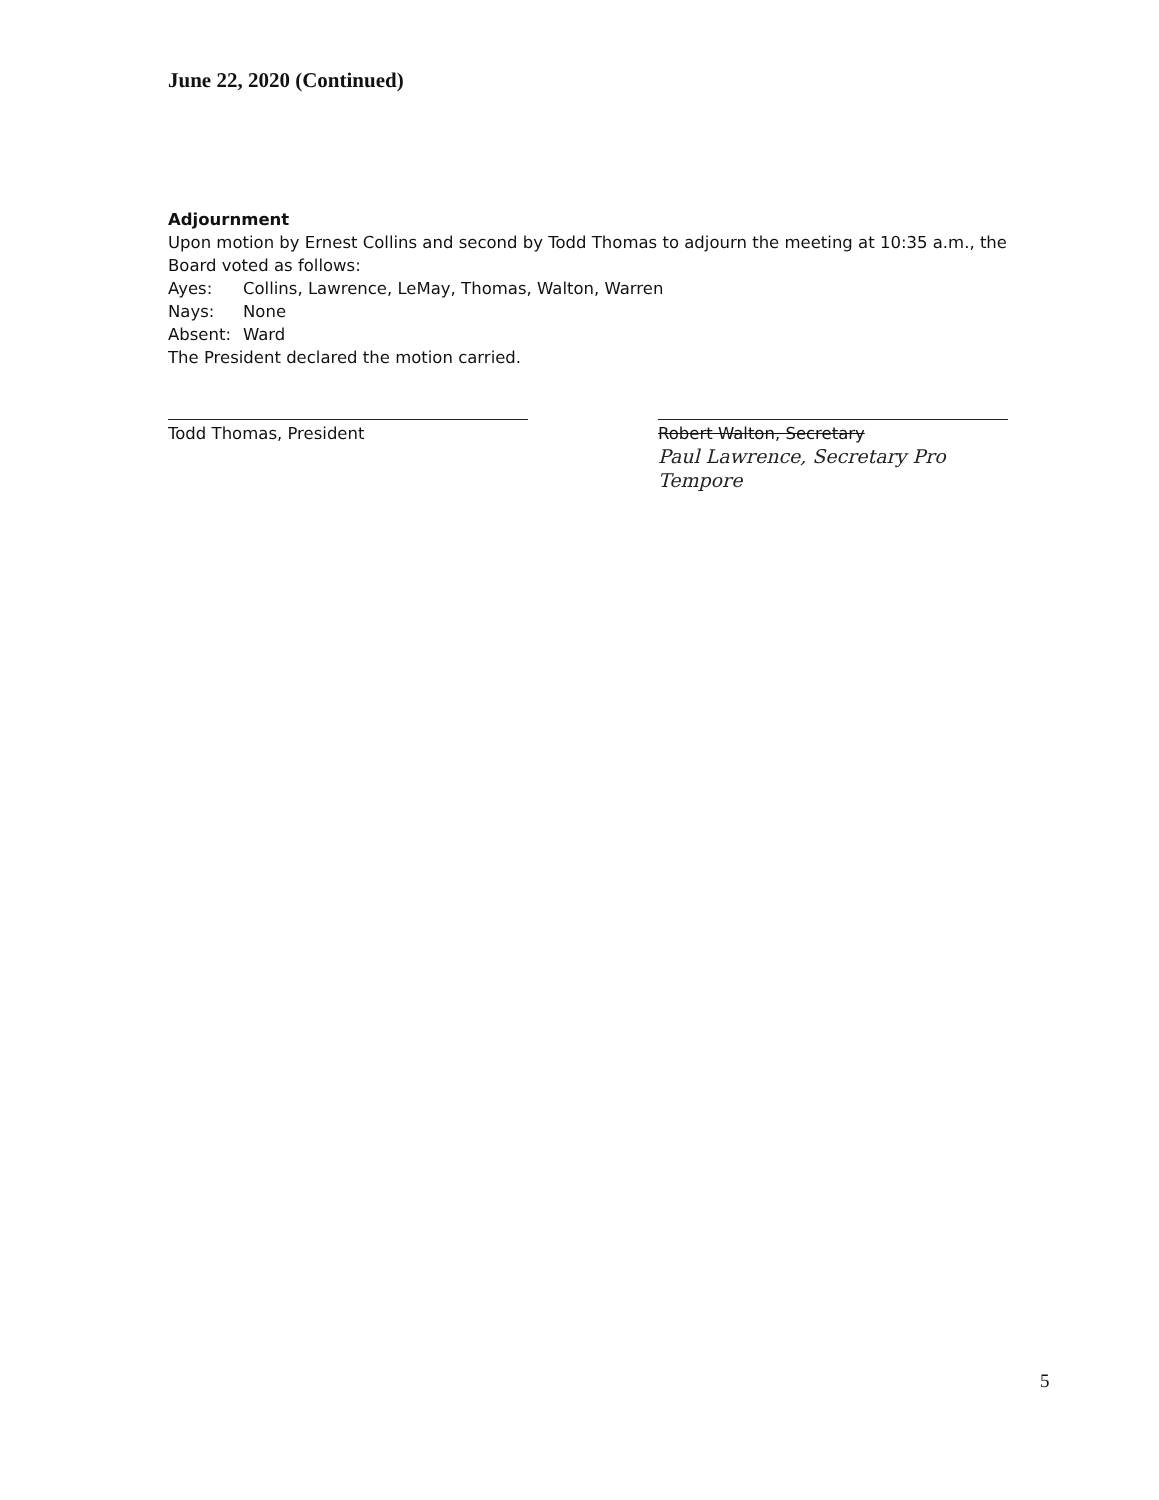June 22, 2020 (Continued)
Adjournment
Upon motion by Ernest Collins and second by Todd Thomas to adjourn the meeting at 10:35 a.m., the Board voted as follows:
Ayes: Collins, Lawrence, LeMay, Thomas, Walton, Warren
Nays: None
Absent: Ward
The President declared the motion carried.
Todd Thomas, President Robert Walton, Secretary
Paul Lawrence, Secretary Pro Tempore
5